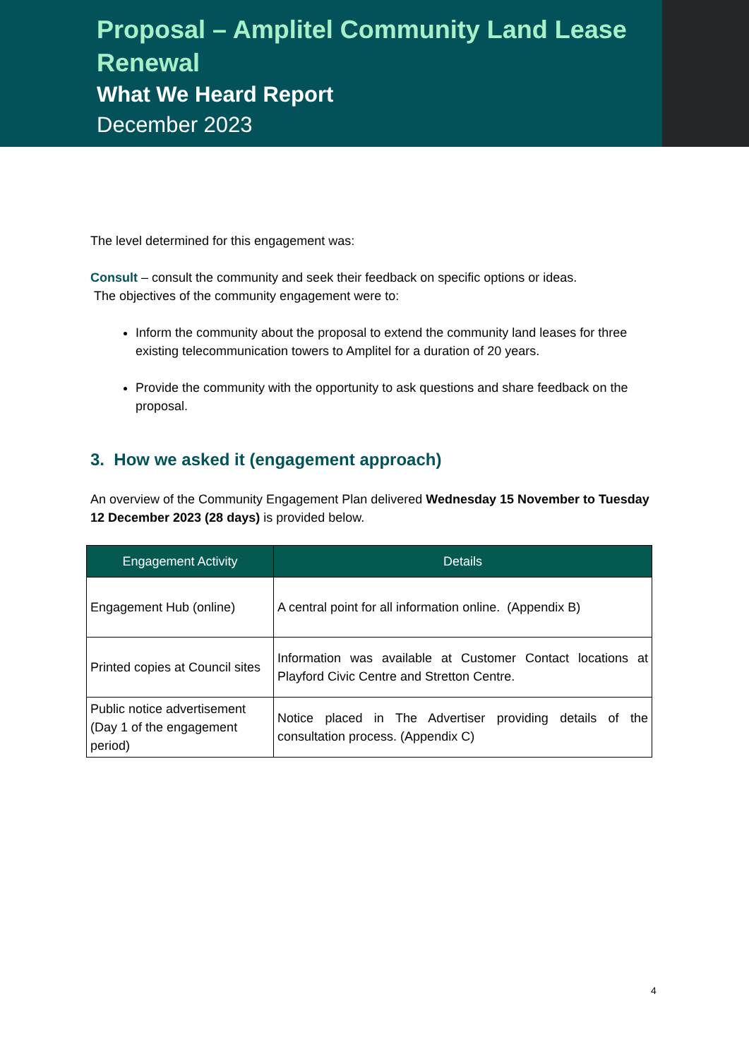Proposal – Amplitel Community Land Lease Renewal
What We Heard Report
December 2023
The level determined for this engagement was:
Consult – consult the community and seek their feedback on specific options or ideas.
The objectives of the community engagement were to:
Inform the community about the proposal to extend the community land leases for three existing telecommunication towers to Amplitel for a duration of 20 years.
Provide the community with the opportunity to ask questions and share feedback on the proposal.
3. How we asked it (engagement approach)
An overview of the Community Engagement Plan delivered Wednesday 15 November to Tuesday 12 December 2023 (28 days) is provided below.
| Engagement Activity | Details |
| --- | --- |
| Engagement Hub (online) | A central point for all information online. (Appendix B) |
| Printed copies at Council sites | Information was available at Customer Contact locations at Playford Civic Centre and Stretton Centre. |
| Public notice advertisement (Day 1 of the engagement period) | Notice placed in The Advertiser providing details of the consultation process. (Appendix C) |
4